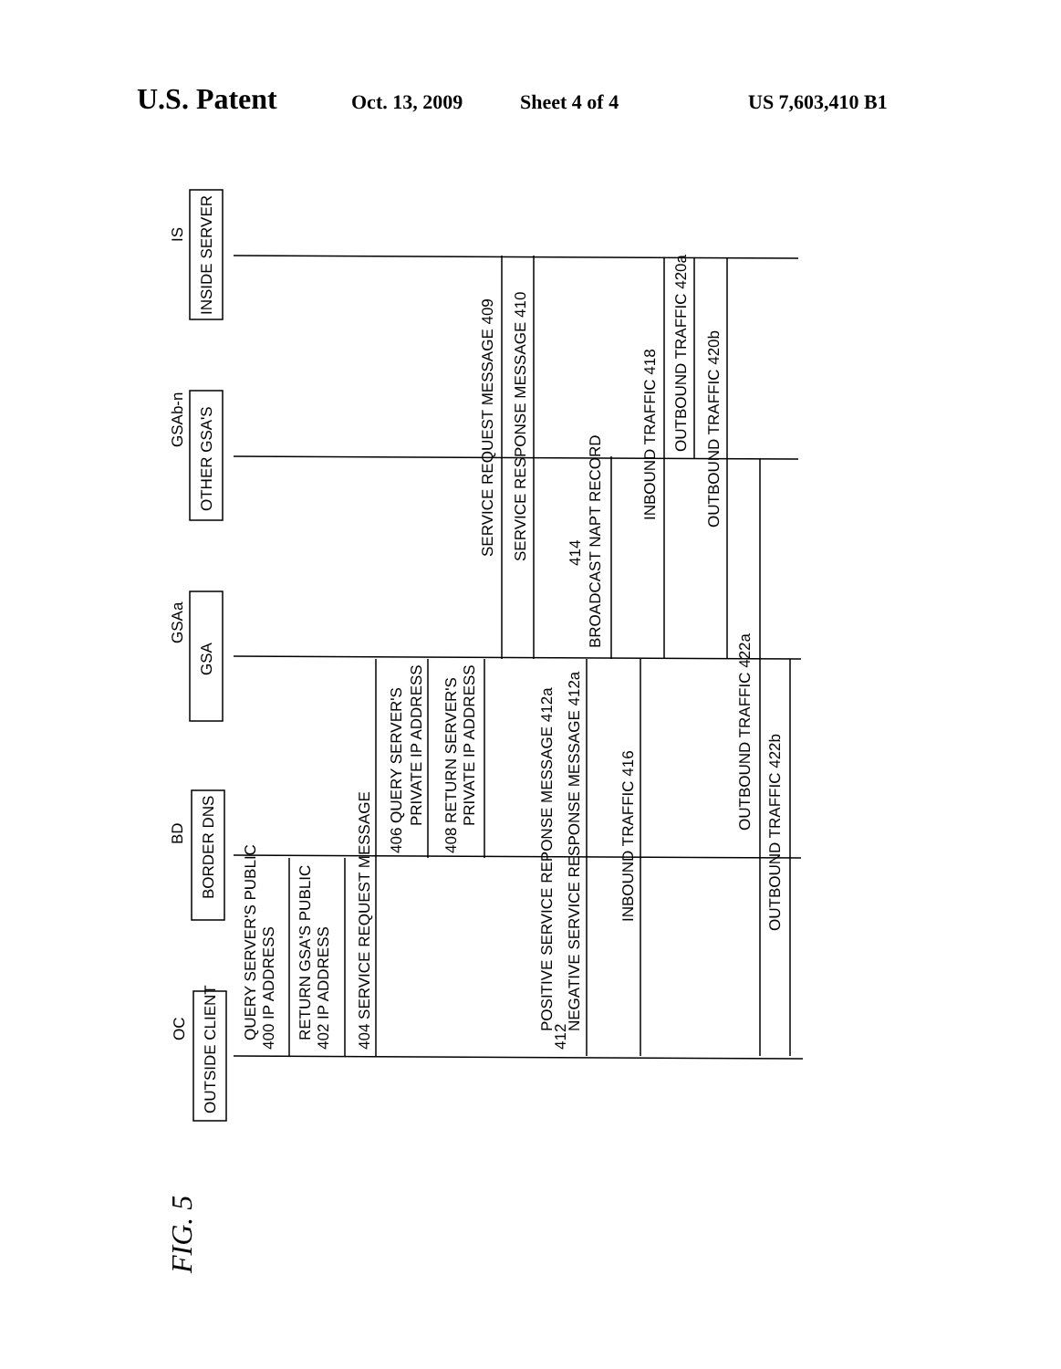U.S. Patent Oct. 13, 2009 Sheet 4 of 4 US 7,603,410 B1
INSIDE SERVER
OTHER GSA'S
GSA
BORDER DNS
OUTSIDE CLIENT
IS
GSAb-n
GSAa
BD
OC
QUERY SERVER'S PUBLIC
400 IP ADDRESS
RETURN GSA'S PUBLIC
402 IP ADDRESS
404 SERVICE REQUEST MESSAGE
406 QUERY SERVER'S
PRIVATE IP ADDRESS
408 RETURN SERVER'S
PRIVATE IP ADDRESS
SERVICE REQUEST MESSAGE 409
SERVICE RESPONSE MESSAGE 410
BROADCAST NAPT RECORD
414
INBOUND TRAFFIC 418
OUTBOUND TRAFFIC 420a
OUTBOUND TRAFFIC 420b
412
POSITIVE SERVICE REPONSE MESSAGE 412a
NEGATIVE SERVICE RESPONSE MESSAGE 412a
INBOUND TRAFFIC 416
OUTBOUND TRAFFIC 422a
OUTBOUND TRAFFIC 422b
FIG. 5